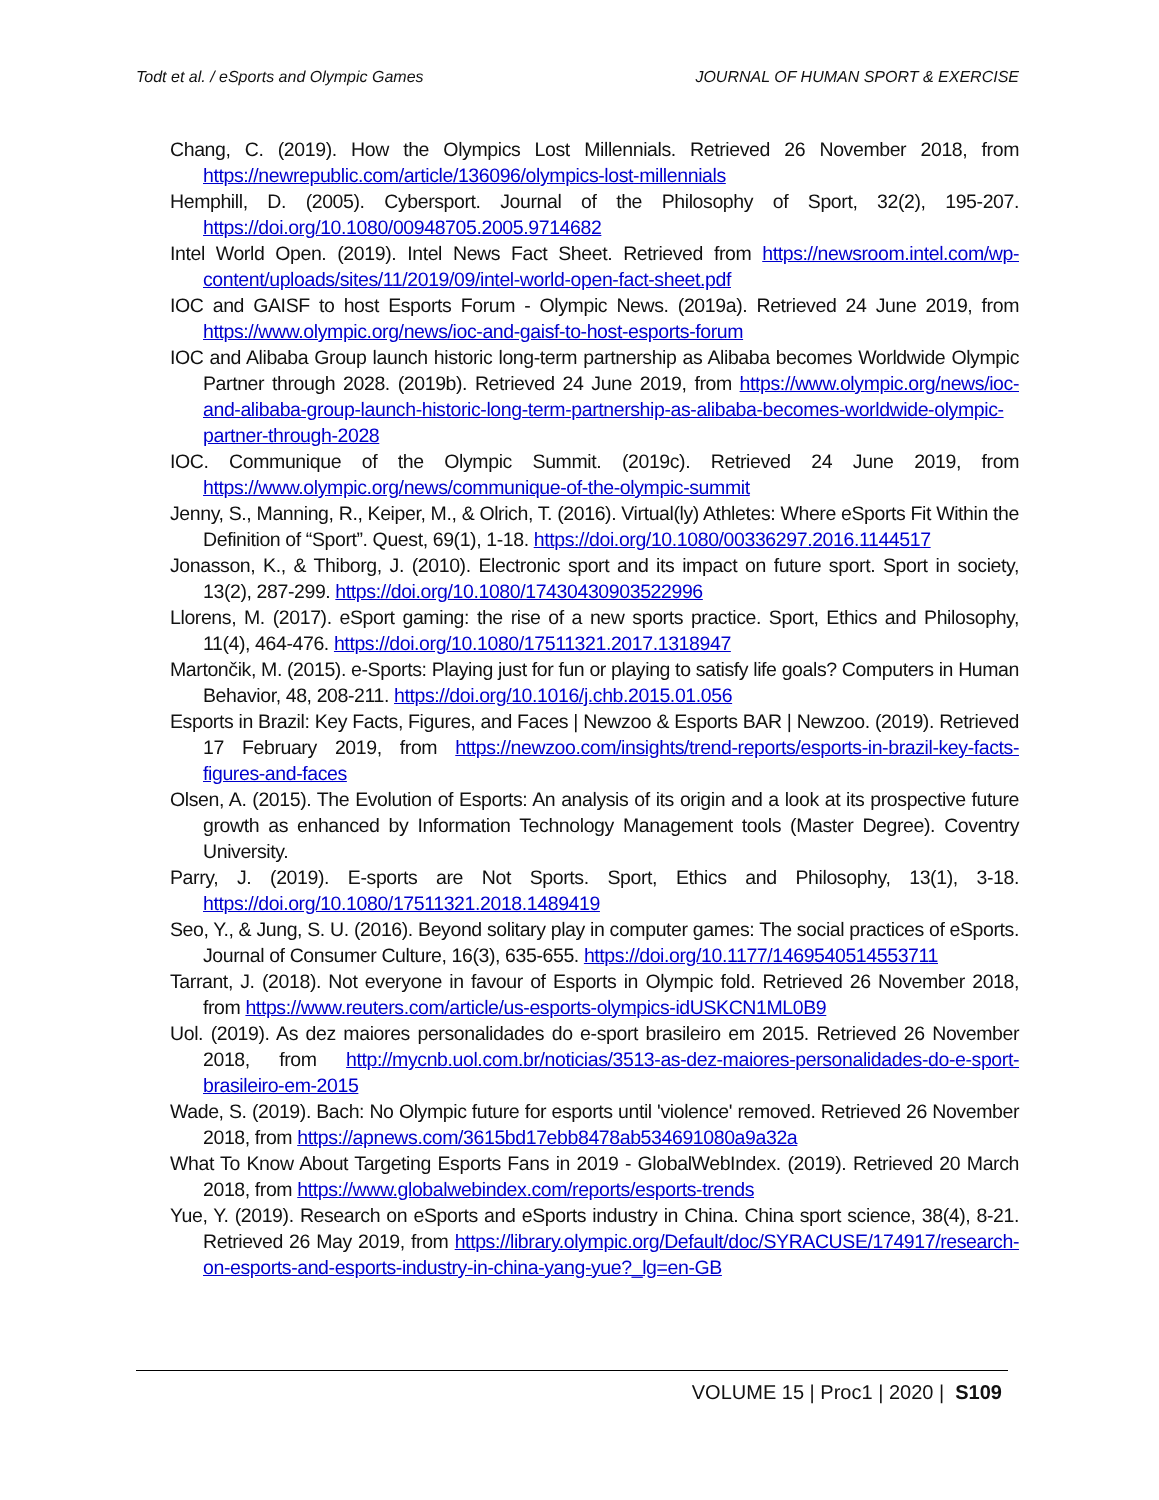Todt et al. / eSports and Olympic Games JOURNAL OF HUMAN SPORT & EXERCISE
Chang, C. (2019). How the Olympics Lost Millennials. Retrieved 26 November 2018, from https://newrepublic.com/article/136096/olympics-lost-millennials
Hemphill, D. (2005). Cybersport. Journal of the Philosophy of Sport, 32(2), 195-207. https://doi.org/10.1080/00948705.2005.9714682
Intel World Open. (2019). Intel News Fact Sheet. Retrieved from https://newsroom.intel.com/wp-content/uploads/sites/11/2019/09/intel-world-open-fact-sheet.pdf
IOC and GAISF to host Esports Forum - Olympic News. (2019a). Retrieved 24 June 2019, from https://www.olympic.org/news/ioc-and-gaisf-to-host-esports-forum
IOC and Alibaba Group launch historic long-term partnership as Alibaba becomes Worldwide Olympic Partner through 2028. (2019b). Retrieved 24 June 2019, from https://www.olympic.org/news/ioc-and-alibaba-group-launch-historic-long-term-partnership-as-alibaba-becomes-worldwide-olympic-partner-through-2028
IOC. Communique of the Olympic Summit. (2019c). Retrieved 24 June 2019, from https://www.olympic.org/news/communique-of-the-olympic-summit
Jenny, S., Manning, R., Keiper, M., & Olrich, T. (2016). Virtual(ly) Athletes: Where eSports Fit Within the Definition of “Sport”. Quest, 69(1), 1-18. https://doi.org/10.1080/00336297.2016.1144517
Jonasson, K., & Thiborg, J. (2010). Electronic sport and its impact on future sport. Sport in society, 13(2), 287-299. https://doi.org/10.1080/17430430903522996
Llorens, M. (2017). eSport gaming: the rise of a new sports practice. Sport, Ethics and Philosophy, 11(4), 464-476. https://doi.org/10.1080/17511321.2017.1318947
Martončik, M. (2015). e-Sports: Playing just for fun or playing to satisfy life goals? Computers in Human Behavior, 48, 208-211. https://doi.org/10.1016/j.chb.2015.01.056
Esports in Brazil: Key Facts, Figures, and Faces | Newzoo & Esports BAR | Newzoo. (2019). Retrieved 17 February 2019, from https://newzoo.com/insights/trend-reports/esports-in-brazil-key-facts-figures-and-faces
Olsen, A. (2015). The Evolution of Esports: An analysis of its origin and a look at its prospective future growth as enhanced by Information Technology Management tools (Master Degree). Coventry University.
Parry, J. (2019). E-sports are Not Sports. Sport, Ethics and Philosophy, 13(1), 3-18. https://doi.org/10.1080/17511321.2018.1489419
Seo, Y., & Jung, S. U. (2016). Beyond solitary play in computer games: The social practices of eSports. Journal of Consumer Culture, 16(3), 635-655. https://doi.org/10.1177/1469540514553711
Tarrant, J. (2018). Not everyone in favour of Esports in Olympic fold. Retrieved 26 November 2018, from https://www.reuters.com/article/us-esports-olympics-idUSKCN1ML0B9
Uol. (2019). As dez maiores personalidades do e-sport brasileiro em 2015. Retrieved 26 November 2018, from http://mycnb.uol.com.br/noticias/3513-as-dez-maiores-personalidades-do-e-sport-brasileiro-em-2015
Wade, S. (2019). Bach: No Olympic future for esports until 'violence' removed. Retrieved 26 November 2018, from https://apnews.com/3615bd17ebb8478ab534691080a9a32a
What To Know About Targeting Esports Fans in 2019 - GlobalWebIndex. (2019). Retrieved 20 March 2018, from https://www.globalwebindex.com/reports/esports-trends
Yue, Y. (2019). Research on eSports and eSports industry in China. China sport science, 38(4), 8-21. Retrieved 26 May 2019, from https://library.olympic.org/Default/doc/SYRACUSE/174917/research-on-esports-and-esports-industry-in-china-yang-yue?_lg=en-GB
VOLUME 15 | Proc1 | 2020 | S109